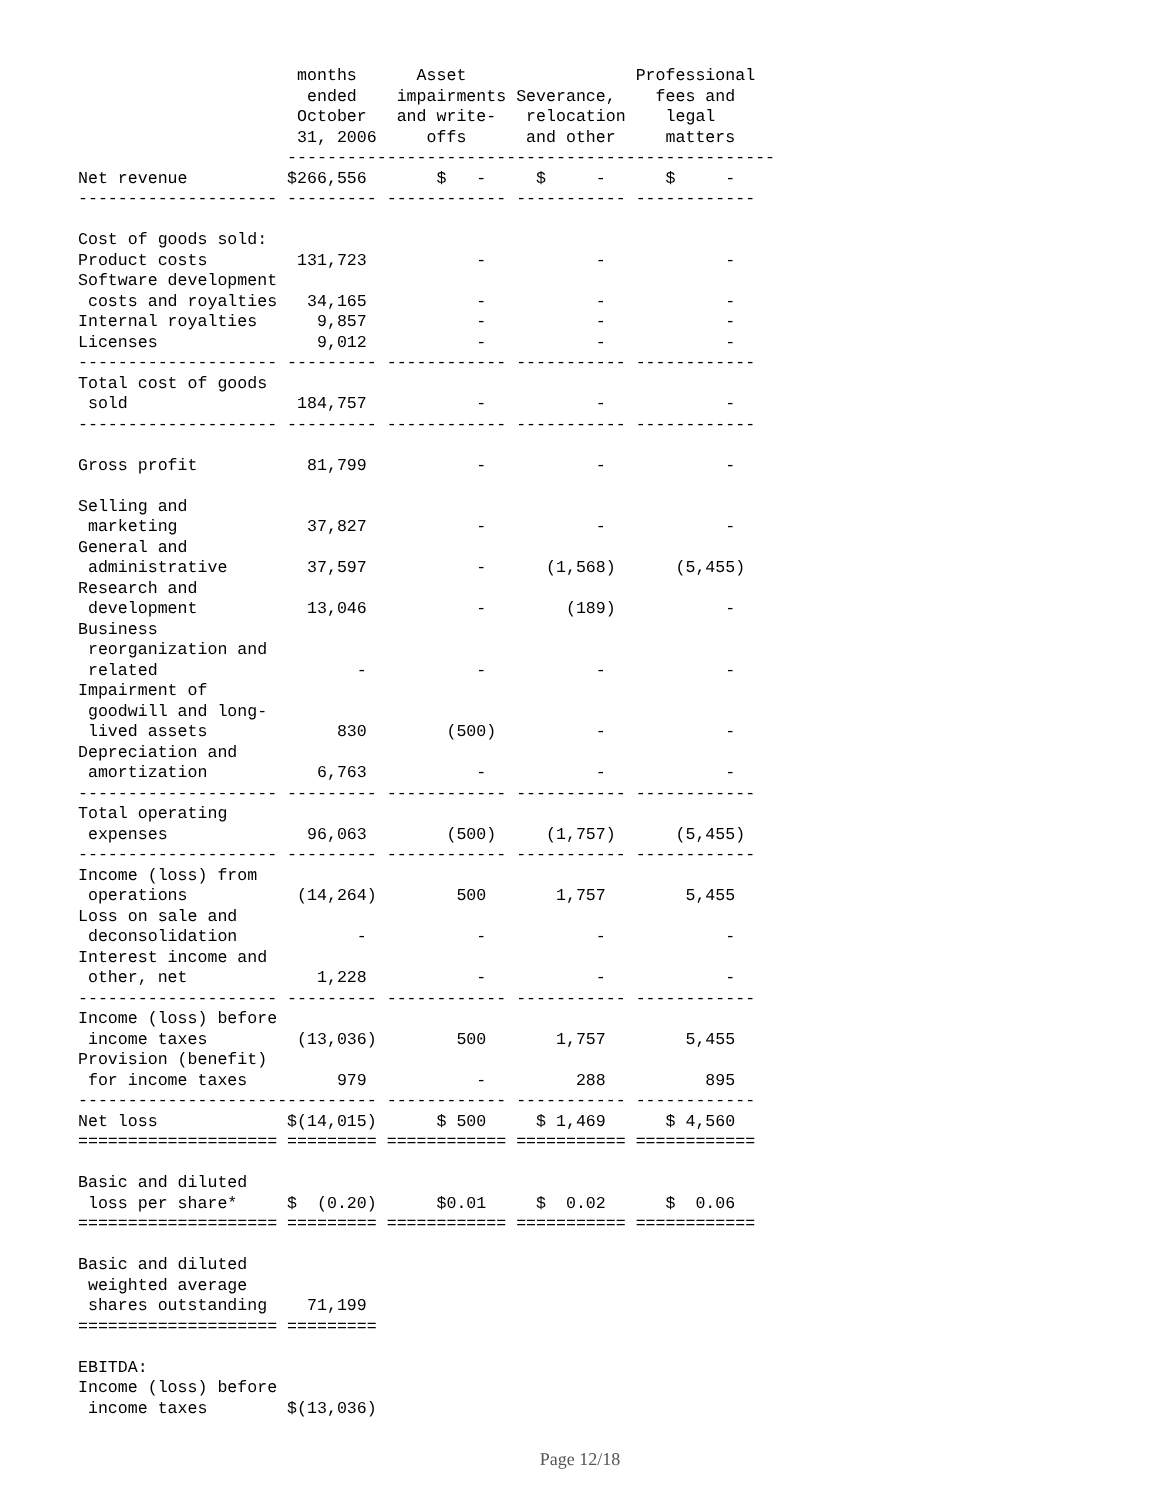months      Asset                 Professional
                       ended    impairments Severance,    fees and
                      October   and write-   relocation    legal
                      31, 2006     offs      and other     matters
                     -------------------------------------------------
Net revenue          $266,556       $   -     $     -      $     -
-------------------- --------- ------------ ----------- ------------

Cost of goods sold:
Product costs         131,723           -           -            -
Software development
 costs and royalties   34,165           -           -            -
Internal royalties      9,857           -           -            -
Licenses                9,012           -           -            -
-------------------- --------- ------------ ----------- ------------
Total cost of goods
 sold                 184,757           -           -            -
-------------------- --------- ------------ ----------- ------------

Gross profit           81,799           -           -            -

Selling and
 marketing             37,827           -           -            -
General and
 administrative        37,597           -      (1,568)      (5,455)
Research and
 development           13,046           -        (189)           -
Business
 reorganization and
 related                    -           -           -            -
Impairment of
 goodwill and long-
 lived assets             830        (500)          -            -
Depreciation and
 amortization           6,763           -           -            -
-------------------- --------- ------------ ----------- ------------
Total operating
 expenses              96,063        (500)     (1,757)      (5,455)
-------------------- --------- ------------ ----------- ------------
Income (loss) from
 operations           (14,264)        500       1,757        5,455
Loss on sale and
 deconsolidation            -           -           -            -
Interest income and
 other, net             1,228           -           -            -
-------------------- --------- ------------ ----------- ------------
Income (loss) before
 income taxes         (13,036)        500       1,757        5,455
Provision (benefit)
 for income taxes         979           -         288          895
------------------------------ ------------ ----------- ------------
Net loss             $(14,015)      $ 500     $ 1,469      $ 4,560
==================== ========= ============ =========== ============

Basic and diluted
 loss per share*     $  (0.20)      $0.01     $  0.02      $  0.06
==================== ========= ============ =========== ============

Basic and diluted
 weighted average
 shares outstanding    71,199
==================== =========

EBITDA:
Income (loss) before
 income taxes        $(13,036)
Page 12/18